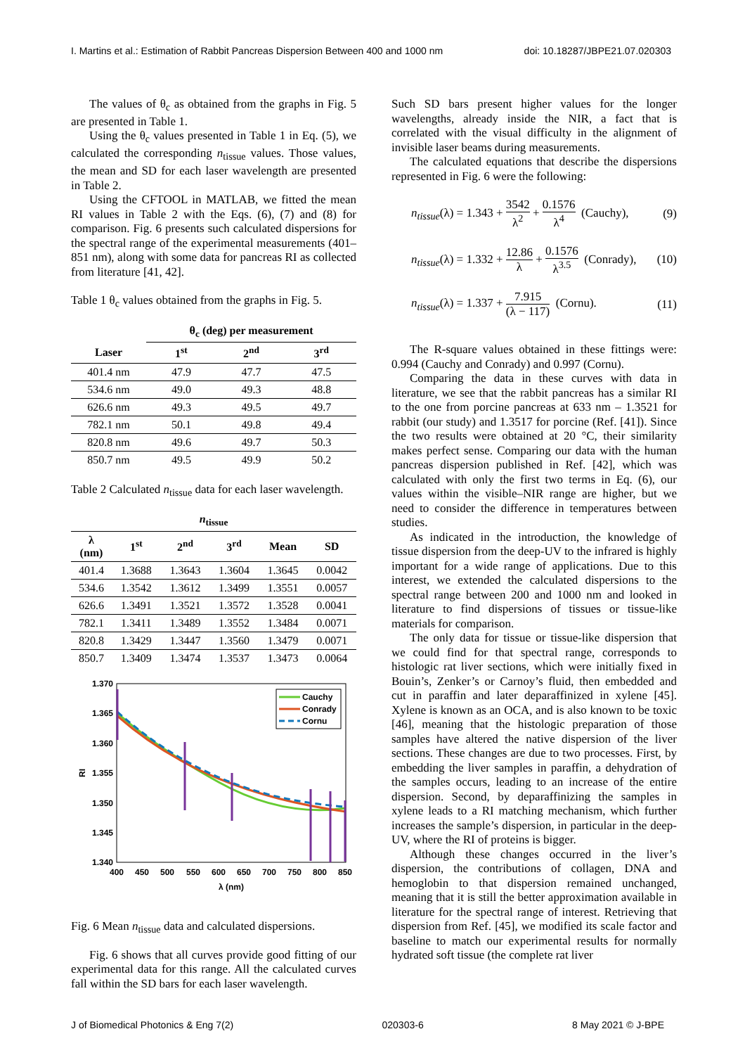I. Martins et al.: Estimation of Rabbit Pancreas Dispersion Between 400 and 1000 nm doi: 10.18287/JBPE21.07.020303
The values of θ<sub>c</sub> as obtained from the graphs in Fig. 5 are presented in Table 1.
Using the θ<sub>c</sub> values presented in Table 1 in Eq. (5), we calculated the corresponding n<sub>tissue</sub> values. Those values, the mean and SD for each laser wavelength are presented in Table 2.
Using the CFTOOL in MATLAB, we fitted the mean RI values in Table 2 with the Eqs. (6), (7) and (8) for comparison. Fig. 6 presents such calculated dispersions for the spectral range of the experimental measurements (401–851 nm), along with some data for pancreas RI as collected from literature [41, 42].
Table 1 θ<sub>c</sub> values obtained from the graphs in Fig. 5.
| | θ<sub>c</sub> (deg) per measurement | | |
| --- | --- | --- | --- |
| Laser | 1<sup>st</sup> | 2<sup>nd</sup> | 3<sup>rd</sup> |
| 401.4 nm | 47.9 | 47.7 | 47.5 |
| 534.6 nm | 49.0 | 49.3 | 48.8 |
| 626.6 nm | 49.3 | 49.5 | 49.7 |
| 782.1 nm | 50.1 | 49.8 | 49.4 |
| 820.8 nm | 49.6 | 49.7 | 50.3 |
| 850.7 nm | 49.5 | 49.9 | 50.2 |
Table 2 Calculated n<sub>tissue</sub> data for each laser wavelength.
| n<sub>tissue</sub> | | | | | |
| --- | --- | --- | --- | --- | --- |
| λ (nm) | 1<sup>st</sup> | 2<sup>nd</sup> | 3<sup>rd</sup> | Mean | SD |
| 401.4 | 1.3688 | 1.3643 | 1.3604 | 1.3645 | 0.0042 |
| 534.6 | 1.3542 | 1.3612 | 1.3499 | 1.3551 | 0.0057 |
| 626.6 | 1.3491 | 1.3521 | 1.3572 | 1.3528 | 0.0041 |
| 782.1 | 1.3411 | 1.3489 | 1.3552 | 1.3484 | 0.0071 |
| 820.8 | 1.3429 | 1.3447 | 1.3560 | 1.3479 | 0.0071 |
| 850.7 | 1.3409 | 1.3474 | 1.3537 | 1.3473 | 0.0064 |
1.370
1.365
1.360
1.355
1.350
1.345
1.340
400
450
500
550
600
650
700
750
800
850
λ (nm)
RI
Cauchy
Conrady
Cornu
Fig. 6 Mean n<sub>tissue</sub> data and calculated dispersions.
Fig. 6 shows that all curves provide good fitting of our experimental data for this range. All the calculated curves fall within the SD bars for each laser wavelength.
Such SD bars present higher values for the longer wavelengths, already inside the NIR, a fact that is correlated with the visual difficulty in the alignment of invisible laser beams during measurements.
The calculated equations that describe the dispersions represented in Fig. 6 were the following:
n<sub>tissue</sub>(λ) = 1.343 + 3542 λ<sup>2</sup> + 0.1576 λ<sup>4</sup> (Cauchy), (9)
n<sub>tissue</sub>(λ) = 1.332 + 12.86 λ + 0.1576 λ<sup>3.5</sup> (Conrady), (10)
n<sub>tissue</sub>(λ) = 1.337 + 7.915 (λ − 117) (Cornu). (11)
The R-square values obtained in these fittings were: 0.994 (Cauchy and Conrady) and 0.997 (Cornu).
Comparing the data in these curves with data in literature, we see that the rabbit pancreas has a similar RI to the one from porcine pancreas at 633 nm – 1.3521 for rabbit (our study) and 1.3517 for porcine (Ref. [41]). Since the two results were obtained at 20 °C, their similarity makes perfect sense. Comparing our data with the human pancreas dispersion published in Ref. [42], which was calculated with only the first two terms in Eq. (6), our values within the visible–NIR range are higher, but we need to consider the difference in temperatures between studies.
As indicated in the introduction, the knowledge of tissue dispersion from the deep-UV to the infrared is highly important for a wide range of applications. Due to this interest, we extended the calculated dispersions to the spectral range between 200 and 1000 nm and looked in literature to find dispersions of tissues or tissue-like materials for comparison.
The only data for tissue or tissue-like dispersion that we could find for that spectral range, corresponds to histologic rat liver sections, which were initially fixed in Bouin’s, Zenker’s or Carnoy’s fluid, then embedded and cut in paraffin and later deparaffinized in xylene [45]. Xylene is known as an OCA, and is also known to be toxic [46], meaning that the histologic preparation of those samples have altered the native dispersion of the liver sections. These changes are due to two processes. First, by embedding the liver samples in paraffin, a dehydration of the samples occurs, leading to an increase of the entire dispersion. Second, by deparaffinizing the samples in xylene leads to a RI matching mechanism, which further increases the sample’s dispersion, in particular in the deep-UV, where the RI of proteins is bigger.
Although these changes occurred in the liver’s dispersion, the contributions of collagen, DNA and hemoglobin to that dispersion remained unchanged, meaning that it is still the better approximation available in literature for the spectral range of interest. Retrieving that dispersion from Ref. [45], we modified its scale factor and baseline to match our experimental results for normally hydrated soft tissue (the complete rat liver
J of Biomedical Photonics & Eng 7(2) 020303-6 8 May 2021 © J-BPE